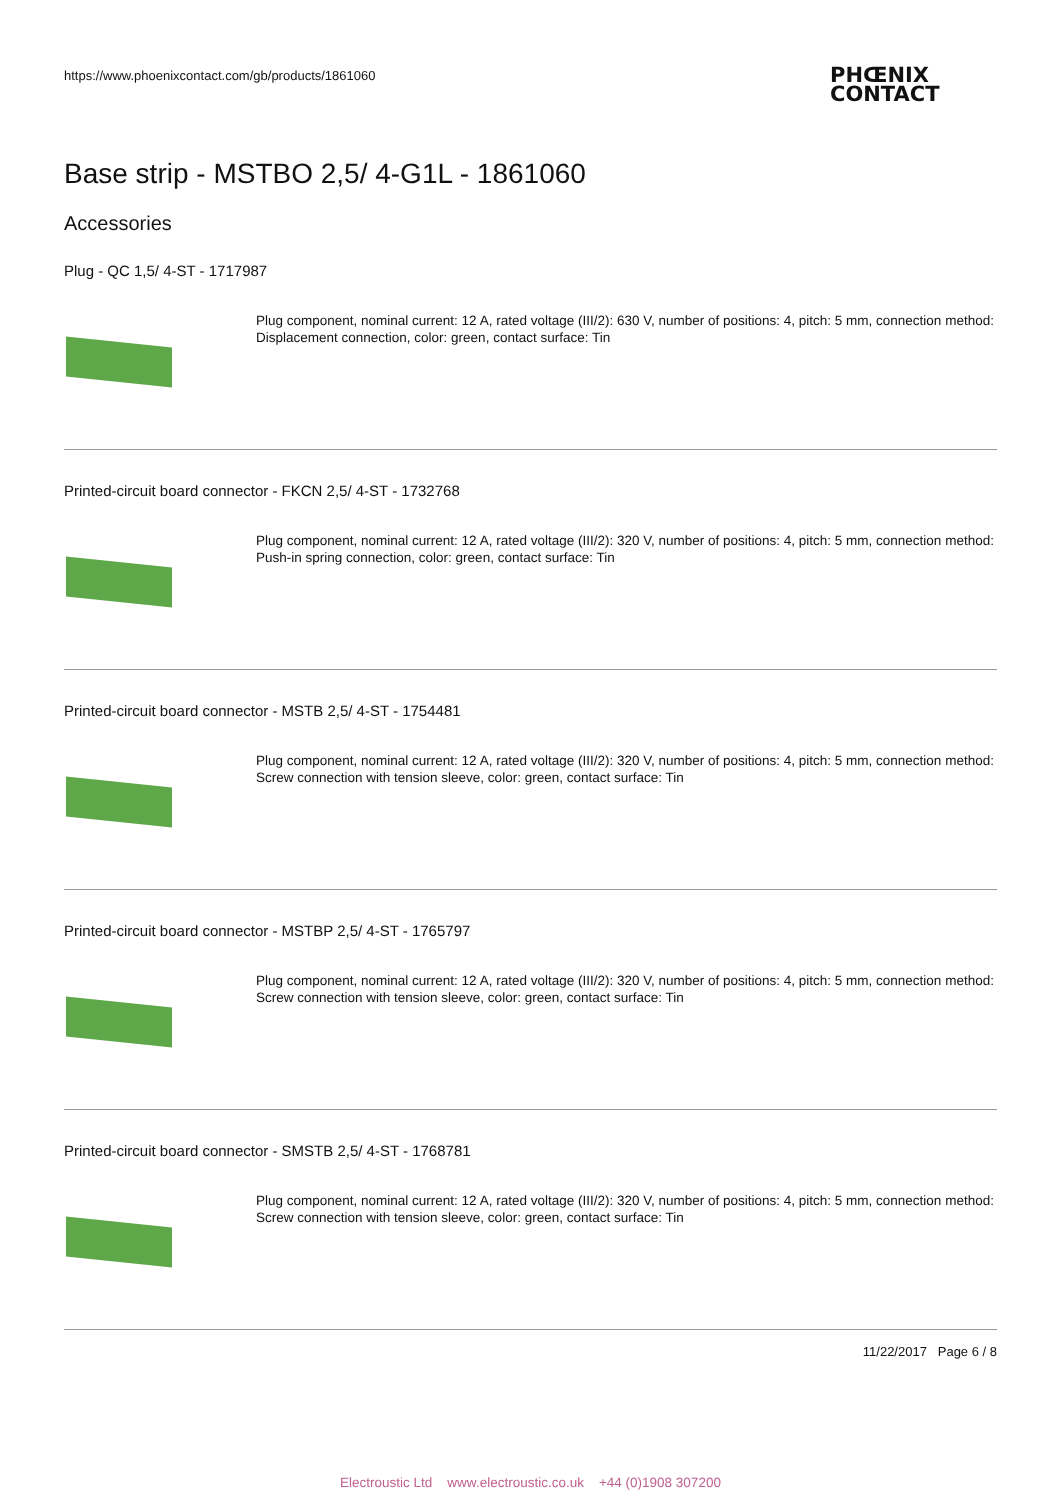https://www.phoenixcontact.com/gb/products/1861060
PHŒNIX
CONTACT
Base strip - MSTBO 2,5/ 4-G1L - 1861060
Accessories
Plug - QC 1,5/ 4-ST - 1717987
Plug component, nominal current: 12 A, rated voltage (III/2): 630 V, number of positions: 4, pitch: 5 mm, connection method: Displacement connection, color: green, contact surface: Tin
Printed-circuit board connector - FKCN 2,5/ 4-ST - 1732768
Plug component, nominal current: 12 A, rated voltage (III/2): 320 V, number of positions: 4, pitch: 5 mm, connection method: Push-in spring connection, color: green, contact surface: Tin
Printed-circuit board connector - MSTB 2,5/ 4-ST - 1754481
Plug component, nominal current: 12 A, rated voltage (III/2): 320 V, number of positions: 4, pitch: 5 mm, connection method: Screw connection with tension sleeve, color: green, contact surface: Tin
Printed-circuit board connector - MSTBP 2,5/ 4-ST - 1765797
Plug component, nominal current: 12 A, rated voltage (III/2): 320 V, number of positions: 4, pitch: 5 mm, connection method: Screw connection with tension sleeve, color: green, contact surface: Tin
Printed-circuit board connector - SMSTB 2,5/ 4-ST - 1768781
Plug component, nominal current: 12 A, rated voltage (III/2): 320 V, number of positions: 4, pitch: 5 mm, connection method: Screw connection with tension sleeve, color: green, contact surface: Tin
11/22/2017 Page 6 / 8
Electroustic Ltd www.electroustic.co.uk +44 (0)1908 307200